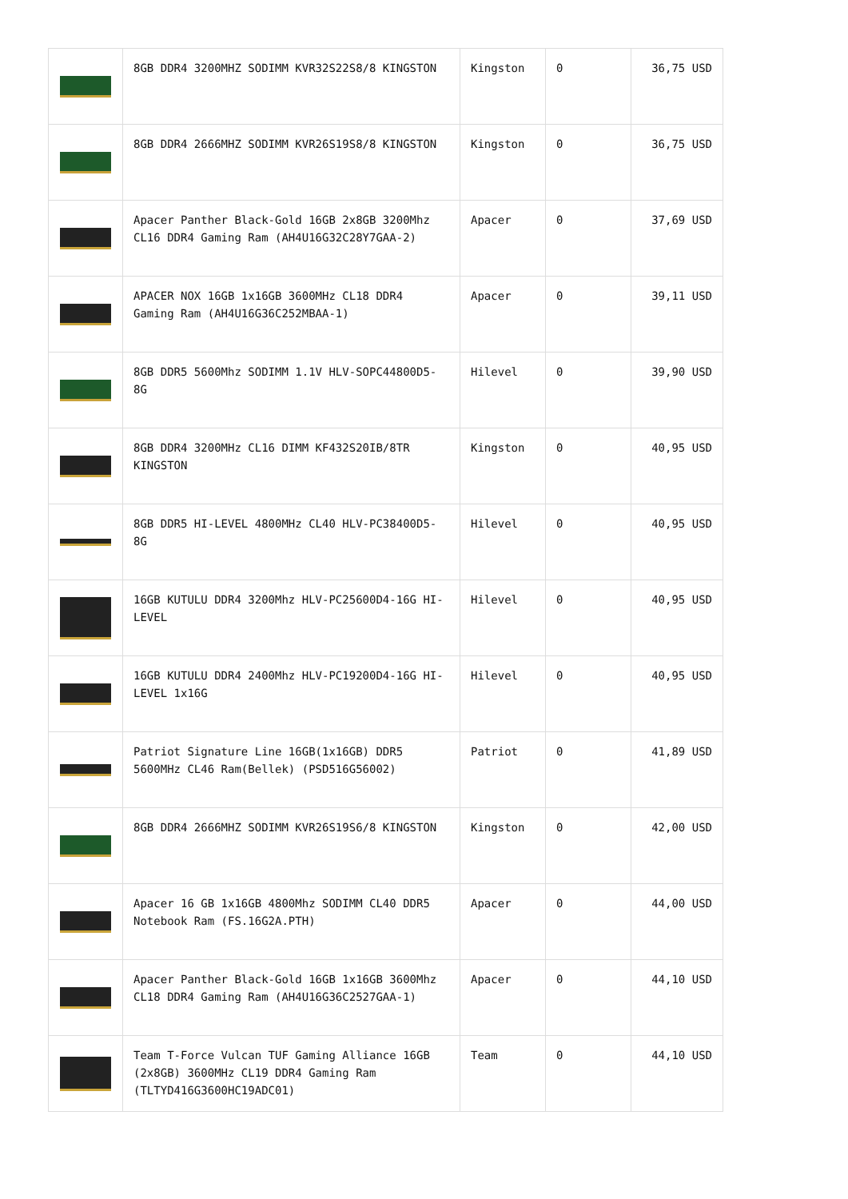| | 8GB DDR4 3200MHZ SODIMM KVR32S22S8/8 KINGSTON | Kingston | 0 | 36,75 USD |
| | 8GB DDR4 2666MHZ SODIMM KVR26S19S8/8 KINGSTON | Kingston | 0 | 36,75 USD |
| | Apacer Panther Black-Gold 16GB 2x8GB 3200Mhz CL16 DDR4 Gaming Ram (AH4U16G32C28Y7GAA-2) | Apacer | 0 | 37,69 USD |
| | APACER NOX 16GB 1x16GB 3600MHz CL18 DDR4 Gaming Ram (AH4U16G36C252MBAA-1) | Apacer | 0 | 39,11 USD |
| | 8GB DDR5 5600Mhz SODIMM 1.1V HLV-SOPC44800D5-8G | Hilevel | 0 | 39,90 USD |
| | 8GB DDR4 3200MHz CL16 DIMM KF432S20IB/8TR KINGSTON | Kingston | 0 | 40,95 USD |
| | 8GB DDR5 HI-LEVEL 4800MHz CL40 HLV-PC38400D5-8G | Hilevel | 0 | 40,95 USD |
| | 16GB KUTULU DDR4 3200Mhz HLV-PC25600D4-16G HI-LEVEL | Hilevel | 0 | 40,95 USD |
| | 16GB KUTULU DDR4 2400Mhz HLV-PC19200D4-16G HI-LEVEL 1x16G | Hilevel | 0 | 40,95 USD |
| | Patriot Signature Line 16GB(1x16GB) DDR5 5600MHz CL46 Ram(Bellek) (PSD516G56002) | Patriot | 0 | 41,89 USD |
| | 8GB DDR4 2666MHZ SODIMM KVR26S19S6/8 KINGSTON | Kingston | 0 | 42,00 USD |
| | Apacer 16 GB 1x16GB 4800Mhz SODIMM CL40 DDR5 Notebook Ram (FS.16G2A.PTH) | Apacer | 0 | 44,00 USD |
| | Apacer Panther Black-Gold 16GB 1x16GB 3600Mhz CL18 DDR4 Gaming Ram (AH4U16G36C2527GAA-1) | Apacer | 0 | 44,10 USD |
| | Team T-Force Vulcan TUF Gaming Alliance 16GB (2x8GB) 3600MHz CL19 DDR4 Gaming Ram (TLTYD416G3600HC19ADC01) | Team | 0 | 44,10 USD |